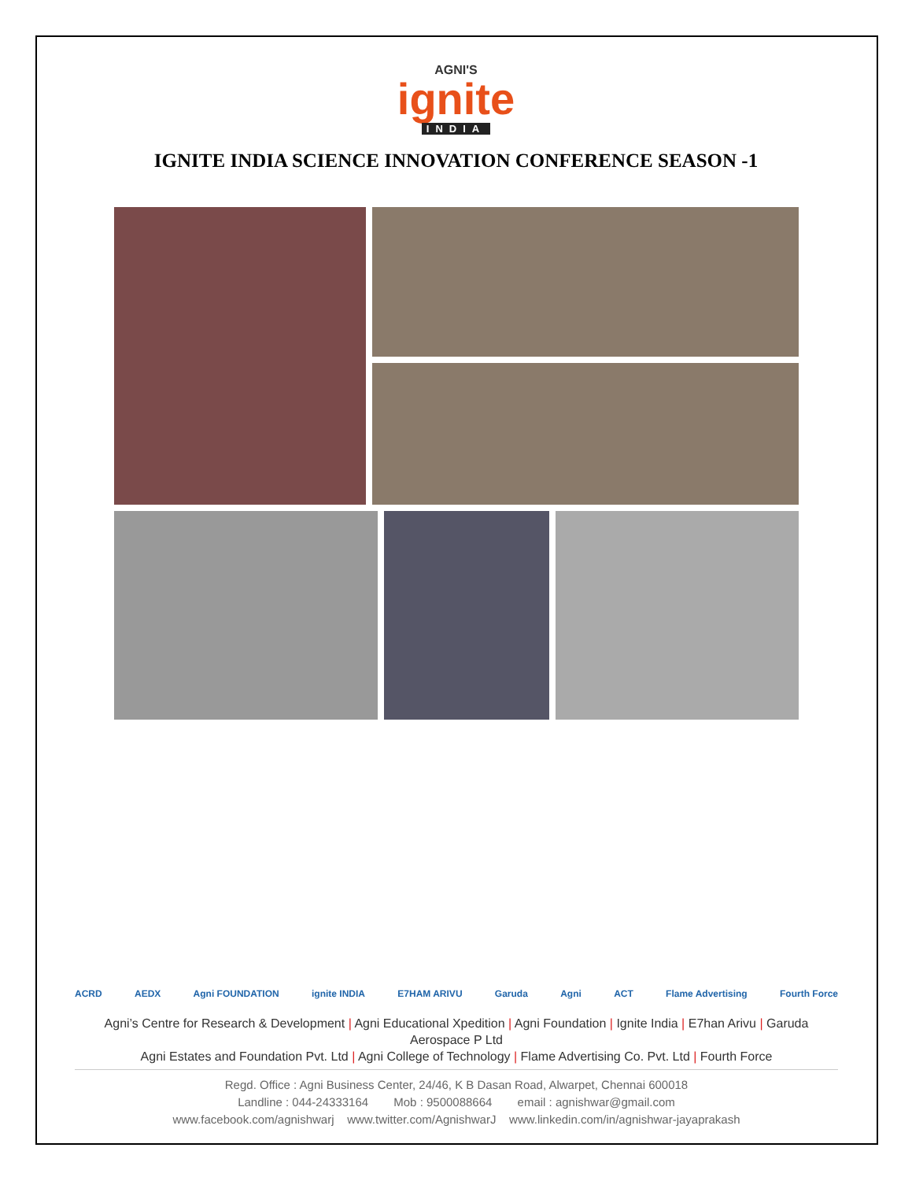AGNI'S
ignite
INDIA
IGNITE INDIA SCIENCE INNOVATION CONFERENCE SEASON -1
ACRD AEDX Agni FOUNDATION ignite INDIA E7HAM ARIVU Garuda Agni ACT Flame Advertising Fourth Force
Agni’s Centre for Research & Development | Agni Educational Xpedition | Agni Foundation | Ignite India | E7han Arivu | Garuda Aerospace P Ltd
Agni Estates and Foundation Pvt. Ltd | Agni College of Technology | Flame Advertising Co. Pvt. Ltd | Fourth Force
Regd. Office : Agni Business Center, 24/46, K B Dasan Road, Alwarpet, Chennai 600018
Landline : 044-24333164 Mob : 9500088664 email : agnishwar@gmail.com
www.facebook.com/agnishwarj www.twitter.com/AgnishwarJ www.linkedin.com/in/agnishwar-jayaprakash